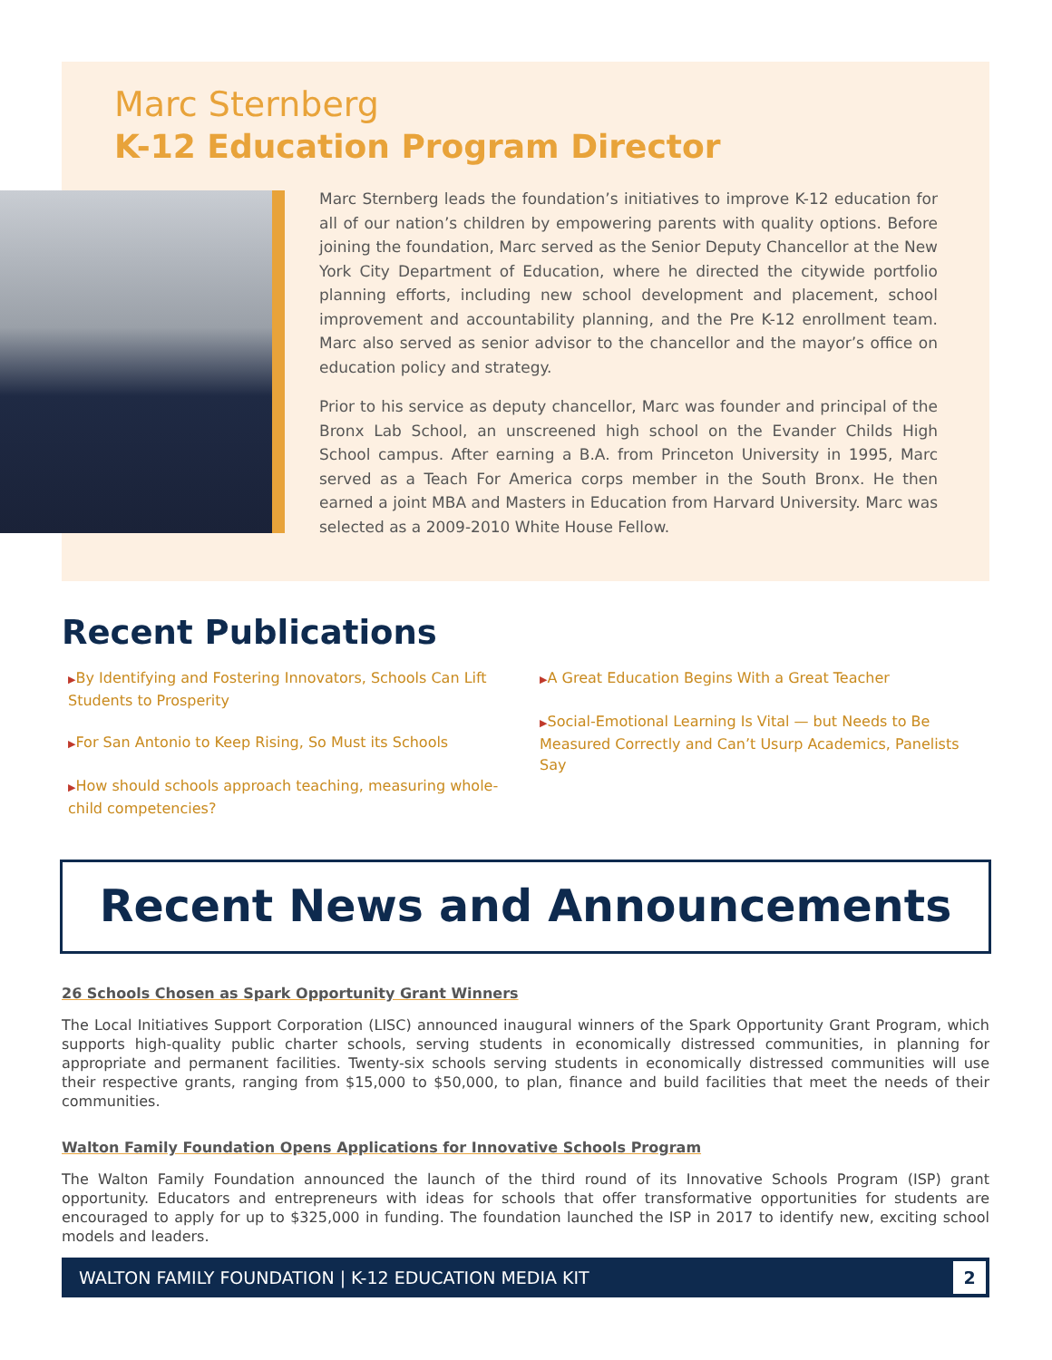Marc Sternberg
K-12 Education Program Director
Marc Sternberg leads the foundation’s initiatives to improve K-12 education for all of our nation’s children by empowering parents with quality options. Before joining the foundation, Marc served as the Senior Deputy Chancellor at the New York City Department of Education, where he directed the citywide portfolio planning efforts, including new school development and placement, school improvement and accountability planning, and the Pre K-12 enrollment team. Marc also served as senior advisor to the chancellor and the mayor’s office on education policy and strategy.
Prior to his service as deputy chancellor, Marc was founder and principal of the Bronx Lab School, an unscreened high school on the Evander Childs High School campus. After earning a B.A. from Princeton University in 1995, Marc served as a Teach For America corps member in the South Bronx. He then earned a joint MBA and Masters in Education from Harvard University. Marc was selected as a 2009-2010 White House Fellow.
Recent Publications
▶By Identifying and Fostering Innovators, Schools Can Lift Students to Prosperity
▶For San Antonio to Keep Rising, So Must its Schools
▶How should schools approach teaching, measuring whole-child competencies?
▶A Great Education Begins With a Great Teacher
▶Social-Emotional Learning Is Vital — but Needs to Be Measured Correctly and Can’t Usurp Academics, Panelists Say
Recent News and Announcements
26 Schools Chosen as Spark Opportunity Grant Winners
The Local Initiatives Support Corporation (LISC) announced inaugural winners of the Spark Opportunity Grant Program, which supports high-quality public charter schools, serving students in economically distressed communities, in planning for appropriate and permanent facilities. Twenty-six schools serving students in economically distressed communities will use their respective grants, ranging from $15,000 to $50,000, to plan, finance and build facilities that meet the needs of their communities.
Walton Family Foundation Opens Applications for Innovative Schools Program
The Walton Family Foundation announced the launch of the third round of its Innovative Schools Program (ISP) grant opportunity. Educators and entrepreneurs with ideas for schools that offer transformative opportunities for students are encouraged to apply for up to $325,000 in funding. The foundation launched the ISP in 2017 to identify new, exciting school models and leaders.
WALTON FAMILY FOUNDATION | K-12 EDUCATION MEDIA KIT
2